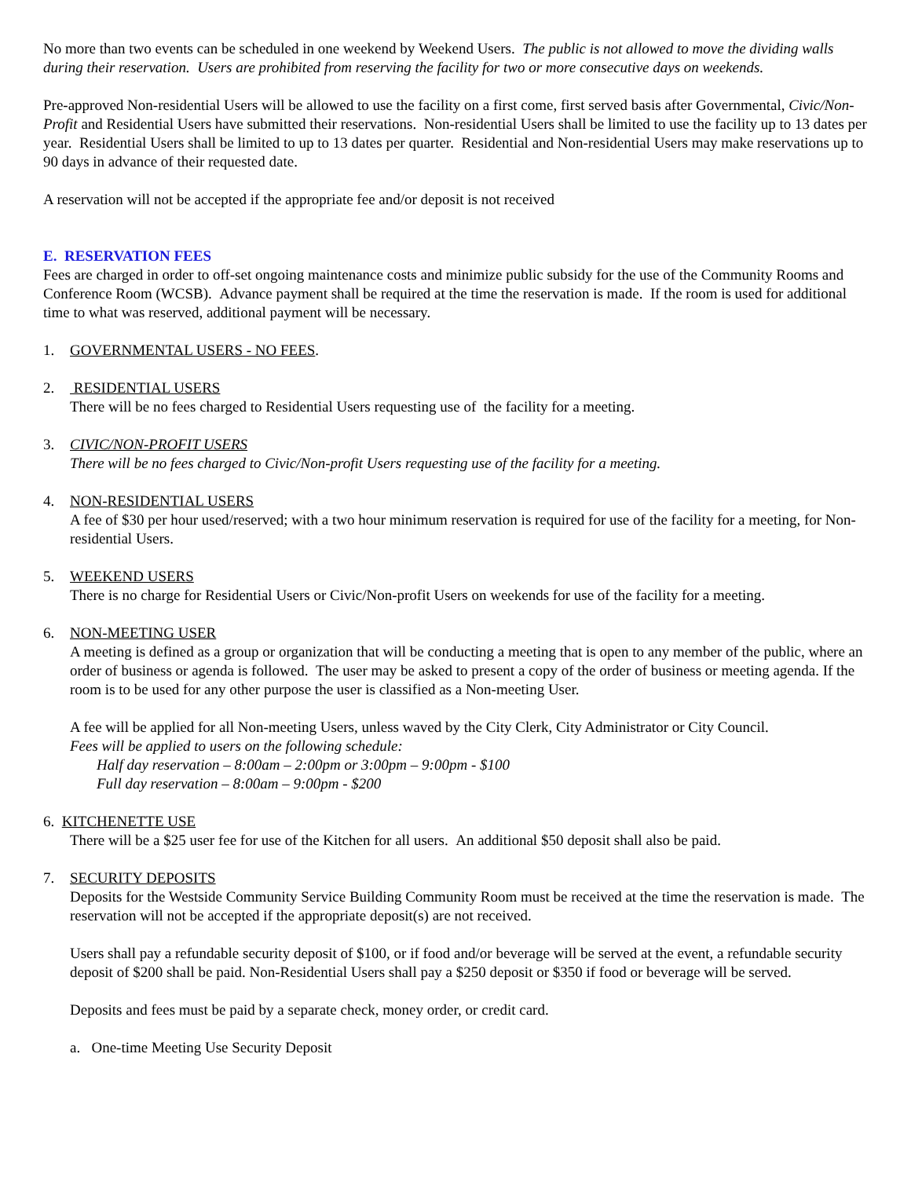No more than two events can be scheduled in one weekend by Weekend Users. The public is not allowed to move the dividing walls during their reservation. Users are prohibited from reserving the facility for two or more consecutive days on weekends.
Pre-approved Non-residential Users will be allowed to use the facility on a first come, first served basis after Governmental, Civic/Non-Profit and Residential Users have submitted their reservations. Non-residential Users shall be limited to use the facility up to 13 dates per year. Residential Users shall be limited to up to 13 dates per quarter. Residential and Non-residential Users may make reservations up to 90 days in advance of their requested date.
A reservation will not be accepted if the appropriate fee and/or deposit is not received
E. RESERVATION FEES
Fees are charged in order to off-set ongoing maintenance costs and minimize public subsidy for the use of the Community Rooms and Conference Room (WCSB). Advance payment shall be required at the time the reservation is made. If the room is used for additional time to what was reserved, additional payment will be necessary.
1. GOVERNMENTAL USERS - NO FEES.
2. RESIDENTIAL USERS
There will be no fees charged to Residential Users requesting use of the facility for a meeting.
3. CIVIC/NON-PROFIT USERS
There will be no fees charged to Civic/Non-profit Users requesting use of the facility for a meeting.
4. NON-RESIDENTIAL USERS
A fee of $30 per hour used/reserved; with a two hour minimum reservation is required for use of the facility for a meeting, for Non-residential Users.
5. WEEKEND USERS
There is no charge for Residential Users or Civic/Non-profit Users on weekends for use of the facility for a meeting.
6. NON-MEETING USER
A meeting is defined as a group or organization that will be conducting a meeting that is open to any member of the public, where an order of business or agenda is followed. The user may be asked to present a copy of the order of business or meeting agenda. If the room is to be used for any other purpose the user is classified as a Non-meeting User.
A fee will be applied for all Non-meeting Users, unless waved by the City Clerk, City Administrator or City Council.
Fees will be applied to users on the following schedule:
Half day reservation – 8:00am – 2:00pm or 3:00pm – 9:00pm - $100
Full day reservation – 8:00am – 9:00pm - $200
6. KITCHENETTE USE
There will be a $25 user fee for use of the Kitchen for all users. An additional $50 deposit shall also be paid.
7. SECURITY DEPOSITS
Deposits for the Westside Community Service Building Community Room must be received at the time the reservation is made. The reservation will not be accepted if the appropriate deposit(s) are not received.
Users shall pay a refundable security deposit of $100, or if food and/or beverage will be served at the event, a refundable security deposit of $200 shall be paid. Non-Residential Users shall pay a $250 deposit or $350 if food or beverage will be served.
Deposits and fees must be paid by a separate check, money order, or credit card.
a. One-time Meeting Use Security Deposit